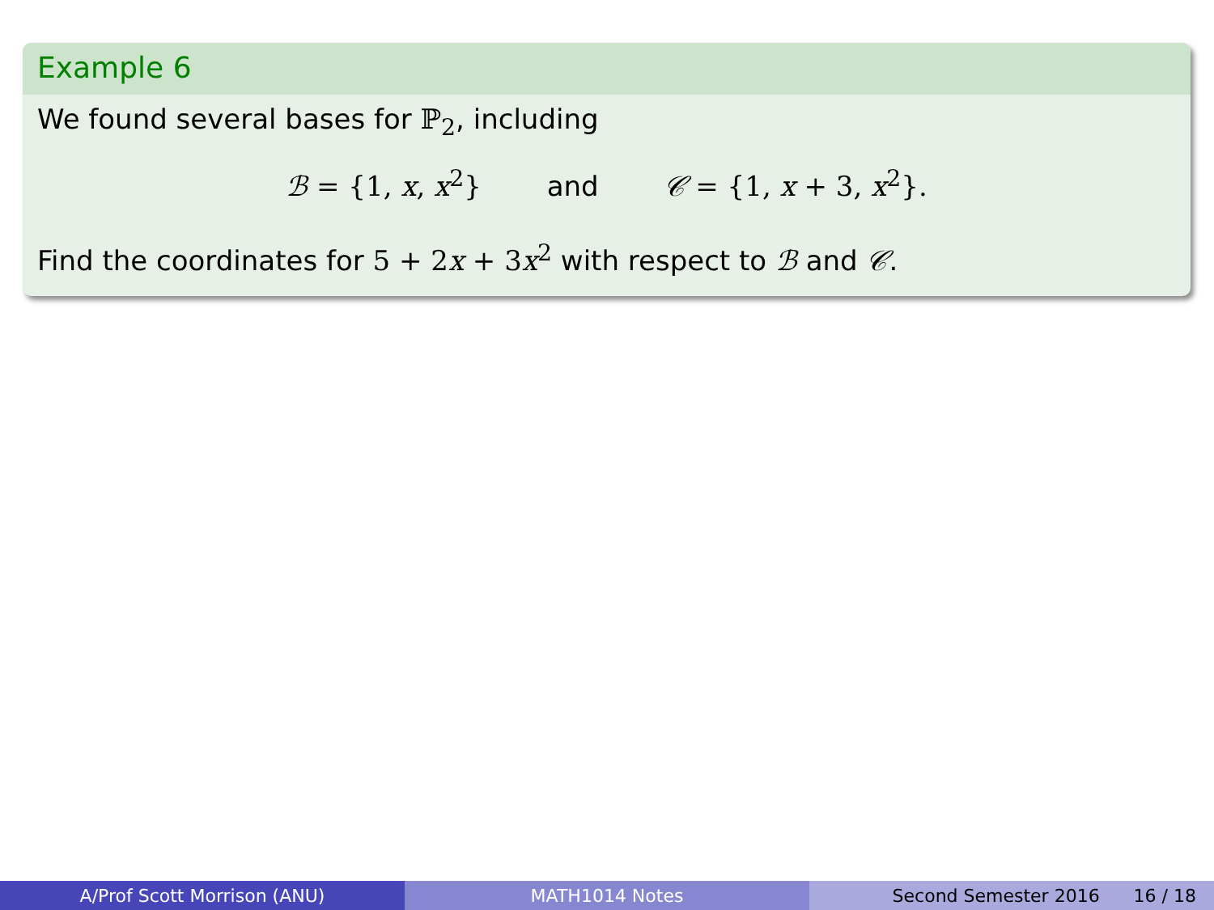Example 6
We found several bases for ℙ<sub>2</sub>, including
ℬ = {1, x, x<sup>2</sup>} and 𝒞 = {1, x + 3, x<sup>2</sup>}.
Find the coordinates for 5 + 2x + 3x<sup>2</sup> with respect to ℬ and 𝒞.
A/Prof Scott Morrison (ANU) MATH1014 Notes Second Semester 2016 16 / 18